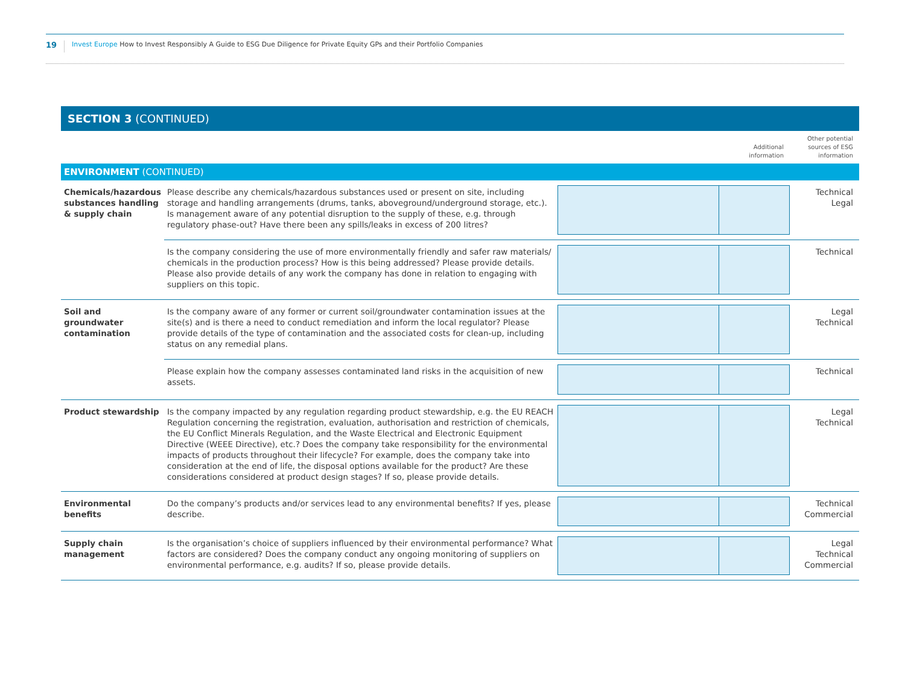19 Invest Europe How to Invest Responsibly A Guide to ESG Due Diligence for Private Equity GPs and their Portfolio Companies
SECTION 3 (CONTINUED)
| | | Additional information | Other potential sources of ESG information |
| ENVIRONMENT (CONTINUED) | | | |
| Chemicals/hazardous substances handling & supply chain | Please describe any chemicals/hazardous substances used or present on site, including storage and handling arrangements (drums, tanks, aboveground/underground storage, etc.). Is management aware of any potential disruption to the supply of these, e.g. through regulatory phase-out? Have there been any spills/leaks in excess of 200 litres? | | Technical Legal |
| | Is the company considering the use of more environmentally friendly and safer raw materials/ chemicals in the production process? How is this being addressed? Please provide details. Please also provide details of any work the company has done in relation to engaging with suppliers on this topic. | | Technical |
| Soil and groundwater contamination | Is the company aware of any former or current soil/groundwater contamination issues at the site(s) and is there a need to conduct remediation and inform the local regulator? Please provide details of the type of contamination and the associated costs for clean-up, including status on any remedial plans. | | Legal Technical |
| | Please explain how the company assesses contaminated land risks in the acquisition of new assets. | | Technical |
| Product stewardship | Is the company impacted by any regulation regarding product stewardship, e.g. the EU REACH Regulation concerning the registration, evaluation, authorisation and restriction of chemicals, the EU Conflict Minerals Regulation, and the Waste Electrical and Electronic Equipment Directive (WEEE Directive), etc.? Does the company take responsibility for the environmental impacts of products throughout their lifecycle? For example, does the company take into consideration at the end of life, the disposal options available for the product? Are these considerations considered at product design stages? If so, please provide details. | | Legal Technical |
| Environmental benefits | Do the company’s products and/or services lead to any environmental benefits? If yes, please describe. | | Technical Commercial |
| Supply chain management | Is the organisation’s choice of suppliers influenced by their environmental performance? What factors are considered? Does the company conduct any ongoing monitoring of suppliers on environmental performance, e.g. audits? If so, please provide details. | | Legal Technical Commercial |